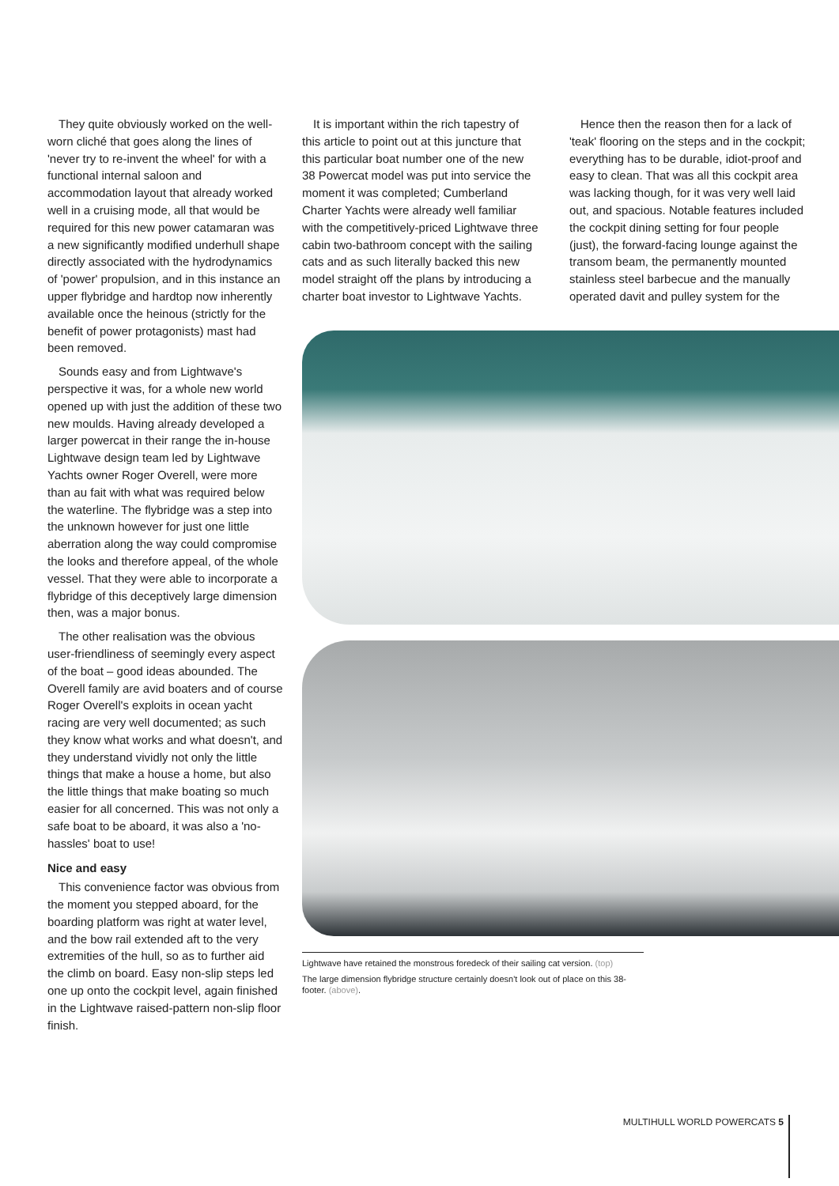They quite obviously worked on the well-worn cliché that goes along the lines of 'never try to re-invent the wheel' for with a functional internal saloon and accommodation layout that already worked well in a cruising mode, all that would be required for this new power catamaran was a new significantly modified underhull shape directly associated with the hydrodynamics of 'power' propulsion, and in this instance an upper flybridge and hardtop now inherently available once the heinous (strictly for the benefit of power protagonists) mast had been removed.
Sounds easy and from Lightwave's perspective it was, for a whole new world opened up with just the addition of these two new moulds. Having already developed a larger powercat in their range the in-house Lightwave design team led by Lightwave Yachts owner Roger Overell, were more than au fait with what was required below the waterline. The flybridge was a step into the unknown however for just one little aberration along the way could compromise the looks and therefore appeal, of the whole vessel. That they were able to incorporate a flybridge of this deceptively large dimension then, was a major bonus.
The other realisation was the obvious user-friendliness of seemingly every aspect of the boat – good ideas abounded. The Overell family are avid boaters and of course Roger Overell's exploits in ocean yacht racing are very well documented; as such they know what works and what doesn't, and they understand vividly not only the little things that make a house a home, but also the little things that make boating so much easier for all concerned. This was not only a safe boat to be aboard, it was also a 'no-hassles' boat to use!
Nice and easy
This convenience factor was obvious from the moment you stepped aboard, for the boarding platform was right at water level, and the bow rail extended aft to the very extremities of the hull, so as to further aid the climb on board. Easy non-slip steps led one up onto the cockpit level, again finished in the Lightwave raised-pattern non-slip floor finish.
It is important within the rich tapestry of this article to point out at this juncture that this particular boat number one of the new 38 Powercat model was put into service the moment it was completed; Cumberland Charter Yachts were already well familiar with the competitively-priced Lightwave three cabin two-bathroom concept with the sailing cats and as such literally backed this new model straight off the plans by introducing a charter boat investor to Lightwave Yachts.
Hence then the reason then for a lack of 'teak' flooring on the steps and in the cockpit; everything has to be durable, idiot-proof and easy to clean. That was all this cockpit area was lacking though, for it was very well laid out, and spacious. Notable features included the cockpit dining setting for four people (just), the forward-facing lounge against the transom beam, the permanently mounted stainless steel barbecue and the manually operated davit and pulley system for the
Lightwave have retained the monstrous foredeck of their sailing cat version. (top)
The large dimension flybridge structure certainly doesn't look out of place on this 38-footer. (above).
MULTIHULL WORLD POWERCATS 5